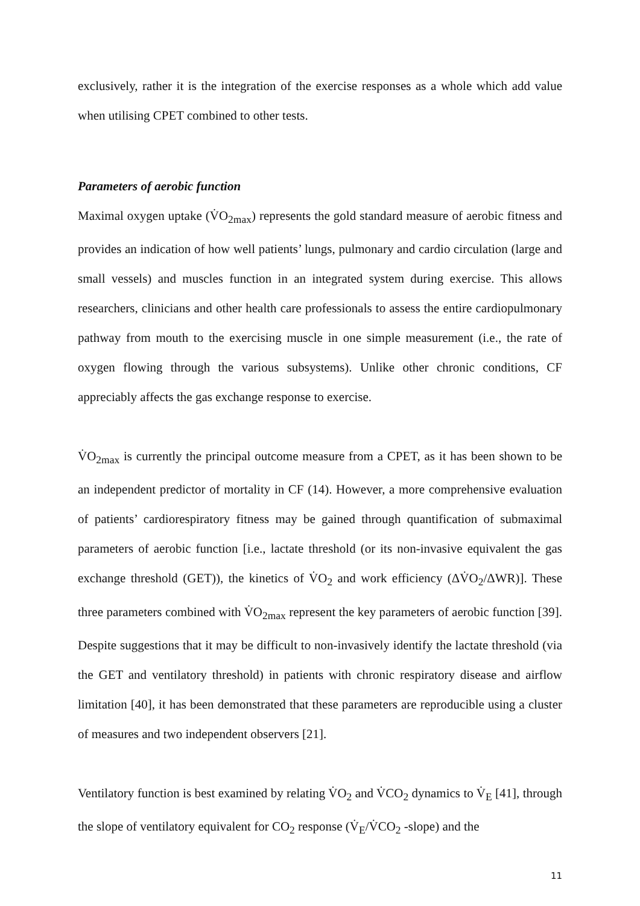exclusively, rather it is the integration of the exercise responses as a whole which add value when utilising CPET combined to other tests.
Parameters of aerobic function
Maximal oxygen uptake (V̇O<sub>2max</sub>) represents the gold standard measure of aerobic fitness and provides an indication of how well patients’ lungs, pulmonary and cardio circulation (large and small vessels) and muscles function in an integrated system during exercise. This allows researchers, clinicians and other health care professionals to assess the entire cardiopulmonary pathway from mouth to the exercising muscle in one simple measurement (i.e., the rate of oxygen flowing through the various subsystems). Unlike other chronic conditions, CF appreciably affects the gas exchange response to exercise.
V̇O<sub>2max</sub> is currently the principal outcome measure from a CPET, as it has been shown to be an independent predictor of mortality in CF (14). However, a more comprehensive evaluation of patients’ cardiorespiratory fitness may be gained through quantification of submaximal parameters of aerobic function [i.e., lactate threshold (or its non-invasive equivalent the gas exchange threshold (GET)), the kinetics of V̇O<sub>2</sub> and work efficiency (ΔV̇O<sub>2</sub>/ΔWR)]. These three parameters combined with V̇O<sub>2max</sub> represent the key parameters of aerobic function [39]. Despite suggestions that it may be difficult to non-invasively identify the lactate threshold (via the GET and ventilatory threshold) in patients with chronic respiratory disease and airflow limitation [40], it has been demonstrated that these parameters are reproducible using a cluster of measures and two independent observers [21].
Ventilatory function is best examined by relating V̇O<sub>2</sub> and V̇CO<sub>2</sub> dynamics to V̇<sub>E</sub> [41], through the slope of ventilatory equivalent for CO<sub>2</sub> response (V̇<sub>E</sub>/V̇CO<sub>2</sub> -slope) and the
11